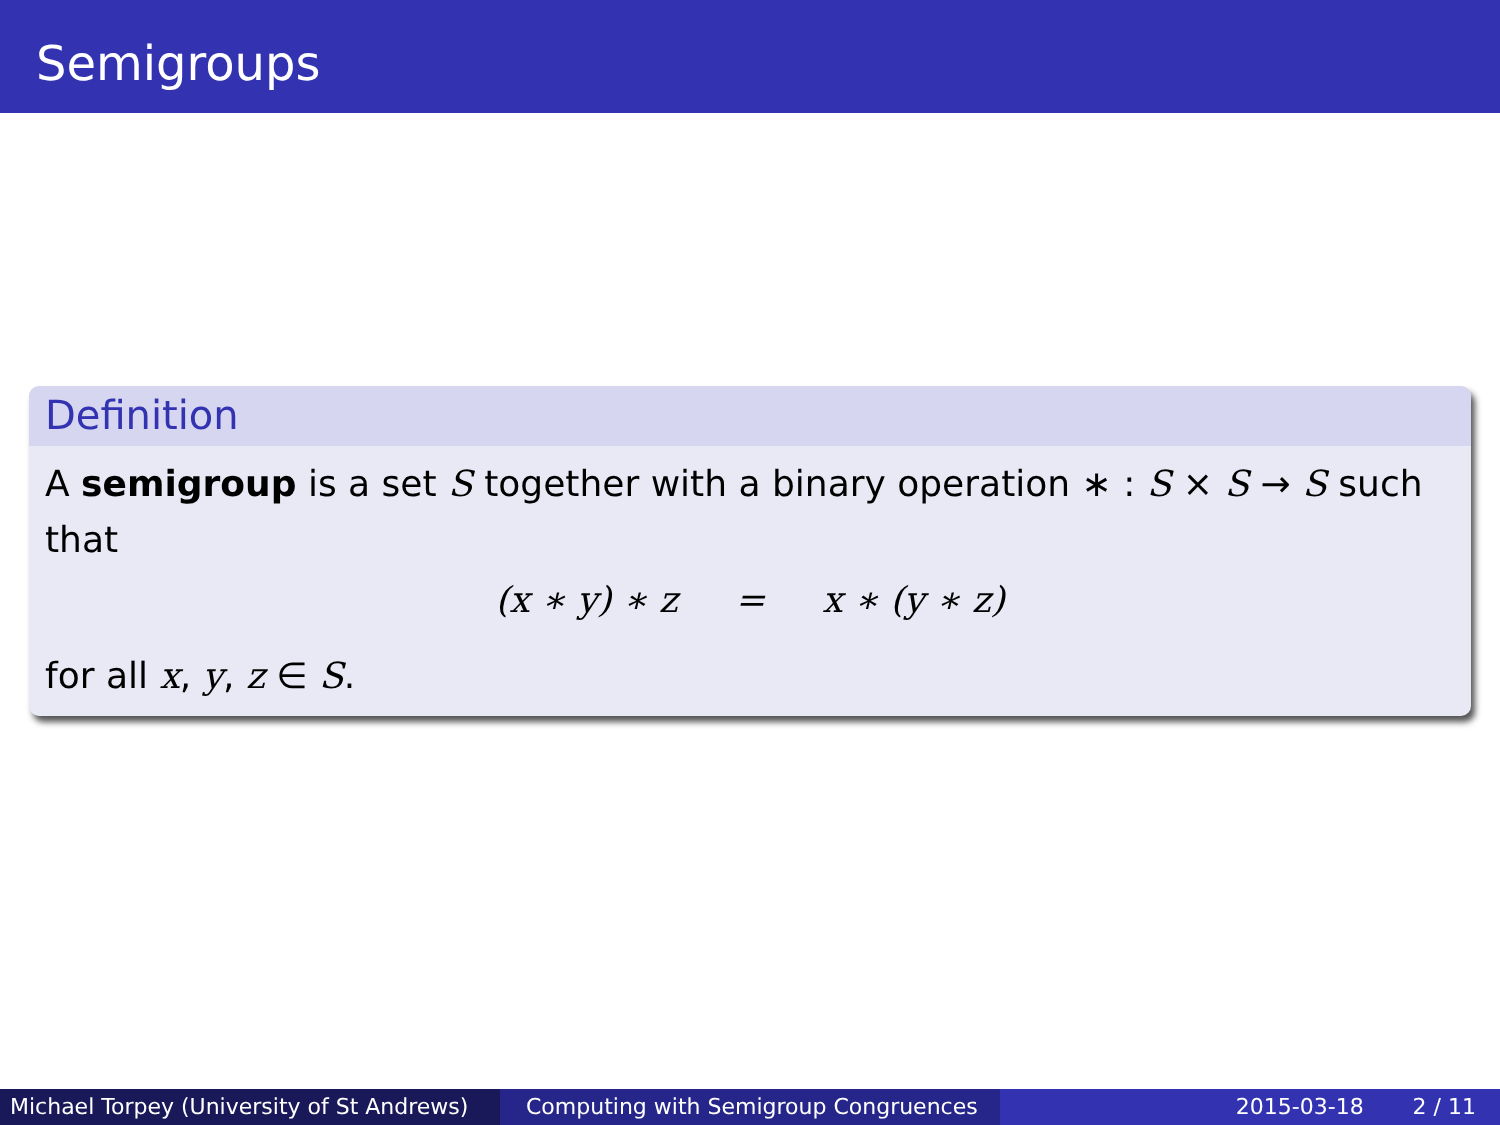Semigroups
Definition
A semigroup is a set S together with a binary operation ∗ : S × S → S such that
(x ∗ y) ∗ z = x ∗ (y ∗ z)
for all x, y, z ∈ S.
Michael Torpey (University of St Andrews)
Computing with Semigroup Congruences 2015-03-18 2 / 11